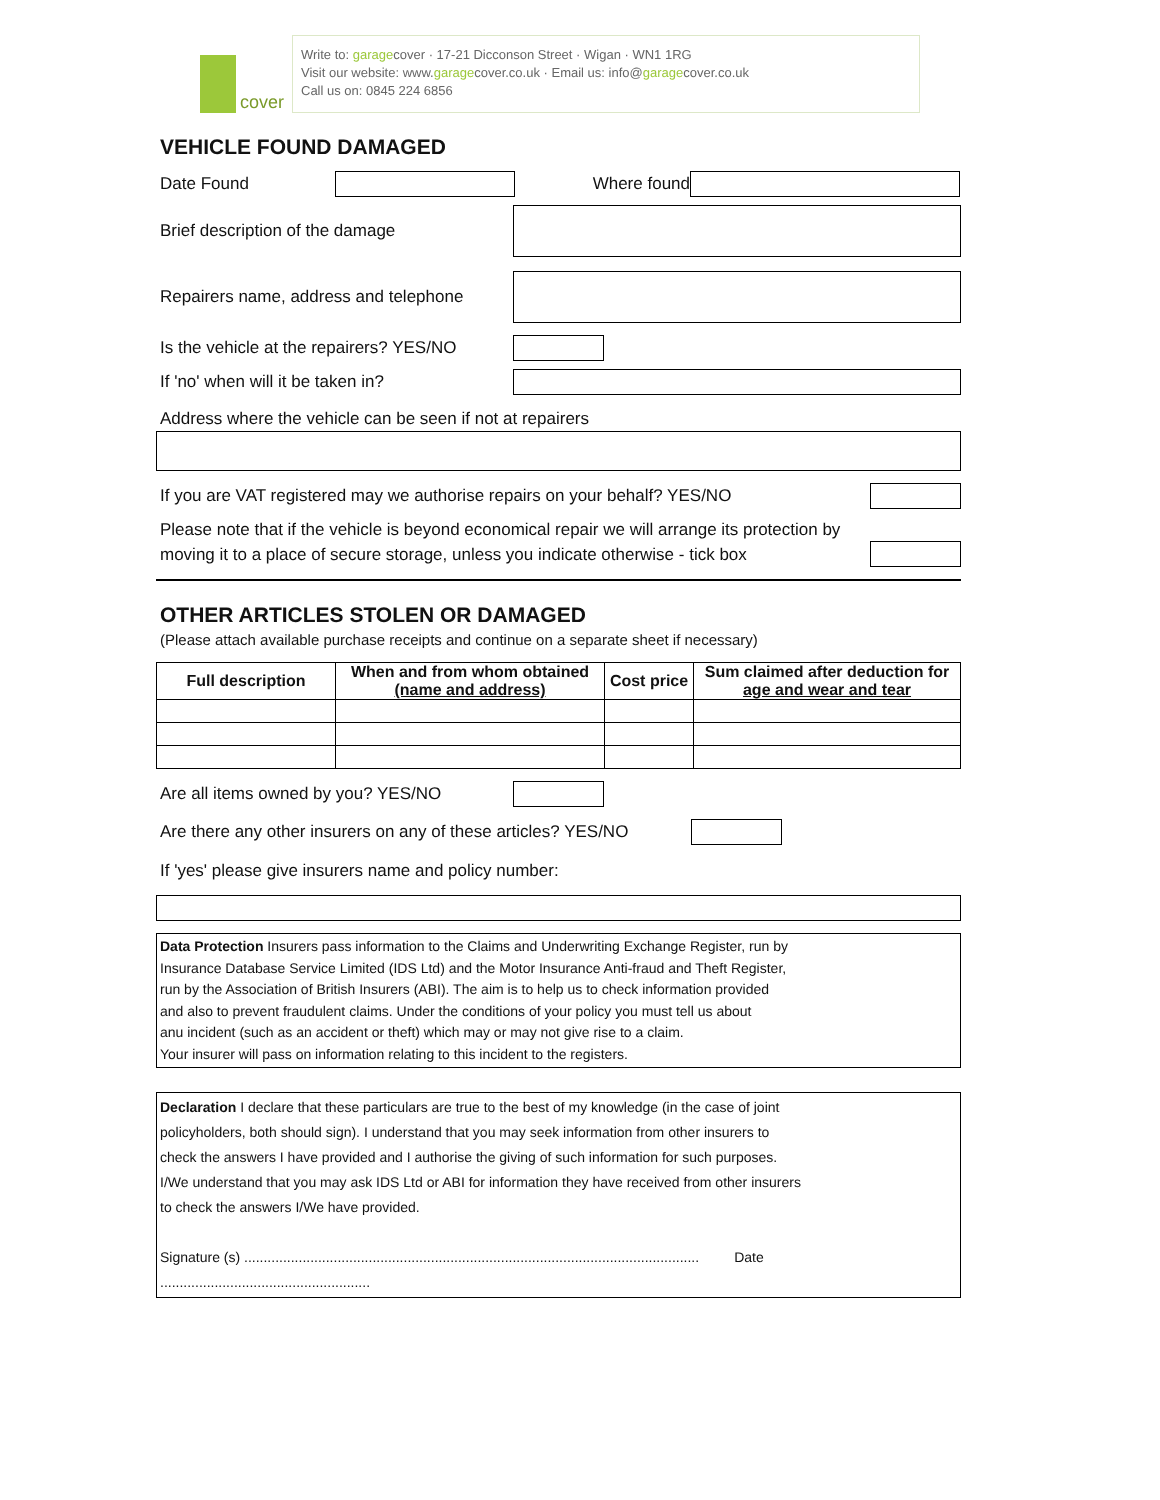cover
Write to: garagecover · 17-21 Dicconson Street · Wigan · WN1 1RG
Visit our website: www.garagecover.co.uk · Email us: info@garagecover.co.uk
Call us on: 0845 224 6856
VEHICLE FOUND DAMAGED
Date Found Where found
Brief description of the damage
Repairers name, address and telephone
Is the vehicle at the repairers? YES/NO
If 'no' when will it be taken in?
Address where the vehicle can be seen if not at repairers
If you are VAT registered may we authorise repairs on your behalf? YES/NO
Please note that if the vehicle is beyond economical repair we will arrange its protection by
moving it to a place of secure storage, unless you indicate otherwise - tick box
OTHER ARTICLES STOLEN OR DAMAGED
(Please attach available purchase receipts and continue on a separate sheet if necessary)
| Full description | When and from whom obtained (name and address) | Cost price | Sum claimed after deduction for age and wear and tear |
| --- | --- | --- | --- |
Are all items owned by you? YES/NO
Are there any other insurers on any of these articles? YES/NO
If 'yes' please give insurers name and policy number:
Data Protection Insurers pass information to the Claims and Underwriting Exchange Register, run by
Insurance Database Service Limited (IDS Ltd) and the Motor Insurance Anti-fraud and Theft Register,
run by the Association of British Insurers (ABI). The aim is to help us to check information provided
and also to prevent fraudulent claims. Under the conditions of your policy you must tell us about
anu incident (such as an accident or theft) which may or may not give rise to a claim.
Your insurer will pass on information relating to this incident to the registers.
Declaration I declare that these particulars are true to the best of my knowledge (in the case of joint
policyholders, both should sign). I understand that you may seek information from other insurers to
check the answers I have provided and I authorise the giving of such information for such purposes.
I/We understand that you may ask IDS Ltd or ABI for information they have received from other insurers
to check the answers I/We have provided.
Signature (s) ..................................................................................................................... Date ......................................................